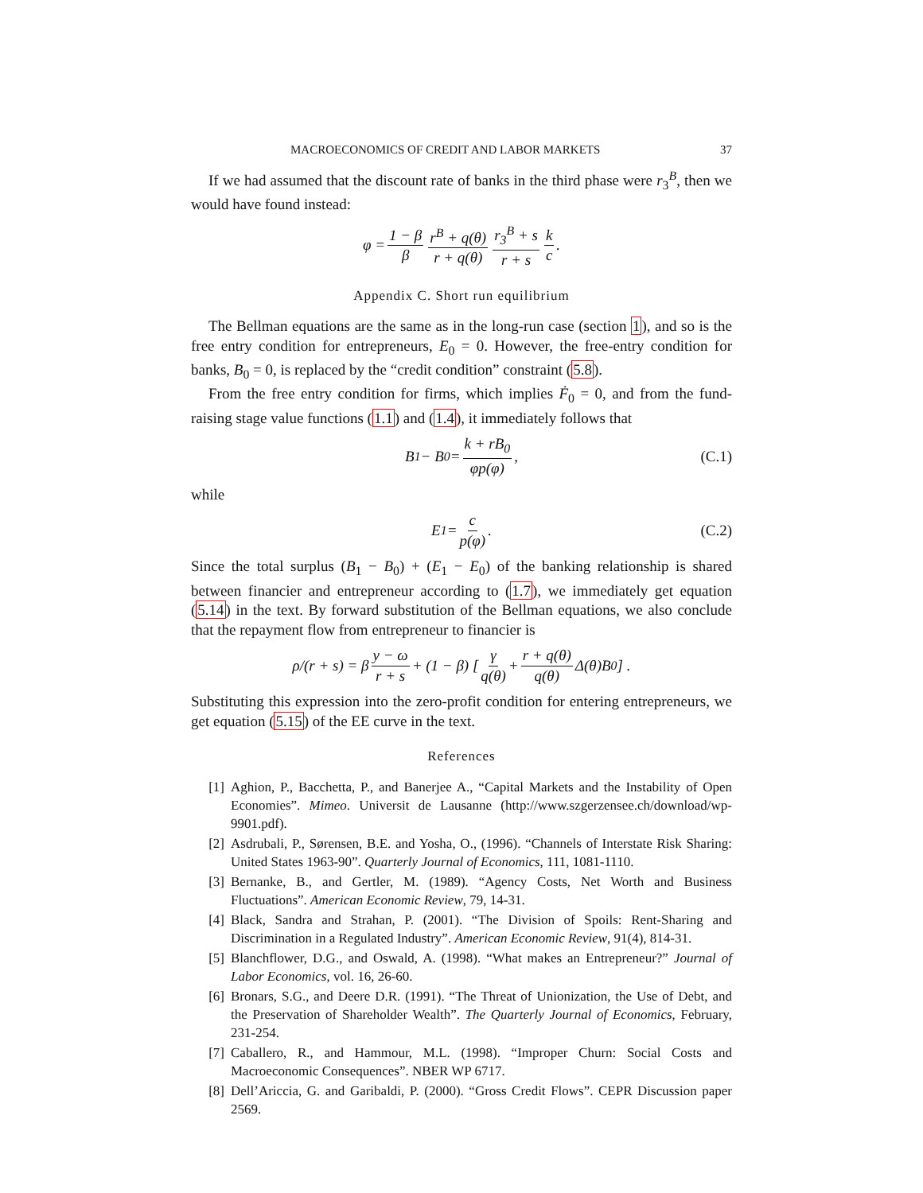MACROECONOMICS OF CREDIT AND LABOR MARKETS 37
If we had assumed that the discount rate of banks in the third phase were r<sub>3</sub><sup>B</sup>, then we would have found instead:
φ = 1 − β β r<sup>B</sup> + q(θ) r + q(θ) r<sub>3</sub><sup>B</sup> + s r + s k c.
Appendix C. Short run equilibrium
The Bellman equations are the same as in the long-run case (section 1), and so is the free entry condition for entrepreneurs, E<sub>0</sub> = 0. However, the free-entry condition for banks, B<sub>0</sub> = 0, is replaced by the “credit condition” constraint (5.8).
From the free entry condition for firms, which implies Ḟ<sub>0</sub> = 0, and from the fund-raising stage value functions (1.1) and (1.4), it immediately follows that
B<sub>1</sub> − B<sub>0</sub> = k + rB<sub>0</sub> φp(φ), (C.1)
while
E<sub>1</sub> = c p(φ). (C.2)
Since the total surplus (B<sub>1</sub> − B<sub>0</sub>) + (E<sub>1</sub> − E<sub>0</sub>) of the banking relationship is shared between financier and entrepreneur according to (1.7), we immediately get equation (5.14) in the text. By forward substitution of the Bellman equations, we also conclude that the repayment flow from entrepreneur to financier is
ρ/(r + s) = β y − ω r + s + (1 − β) [ γ q(θ) + r + q(θ) q(θ) Δ(θ)B<sub>0</sub> ] .
Substituting this expression into the zero-profit condition for entering entrepreneurs, we get equation (5.15) of the EE curve in the text.
References
[1] Aghion, P., Bacchetta, P., and Banerjee A., “Capital Markets and the Instability of Open Economies”. Mimeo. Universit de Lausanne (http://www.szgerzensee.ch/download/wp-9901.pdf).
[2] Asdrubali, P., Sørensen, B.E. and Yosha, O., (1996). “Channels of Interstate Risk Sharing: United States 1963-90”. Quarterly Journal of Economics, 111, 1081-1110.
[3] Bernanke, B., and Gertler, M. (1989). “Agency Costs, Net Worth and Business Fluctuations”. American Economic Review, 79, 14-31.
[4] Black, Sandra and Strahan, P. (2001). “The Division of Spoils: Rent-Sharing and Discrimination in a Regulated Industry”. American Economic Review, 91(4), 814-31.
[5] Blanchflower, D.G., and Oswald, A. (1998). “What makes an Entrepreneur?” Journal of Labor Economics, vol. 16, 26-60.
[6] Bronars, S.G., and Deere D.R. (1991). “The Threat of Unionization, the Use of Debt, and the Preservation of Shareholder Wealth”. The Quarterly Journal of Economics, February, 231-254.
[7] Caballero, R., and Hammour, M.L. (1998). “Improper Churn: Social Costs and Macroeconomic Consequences”. NBER WP 6717.
[8] Dell’Ariccia, G. and Garibaldi, P. (2000). “Gross Credit Flows”. CEPR Discussion paper 2569.